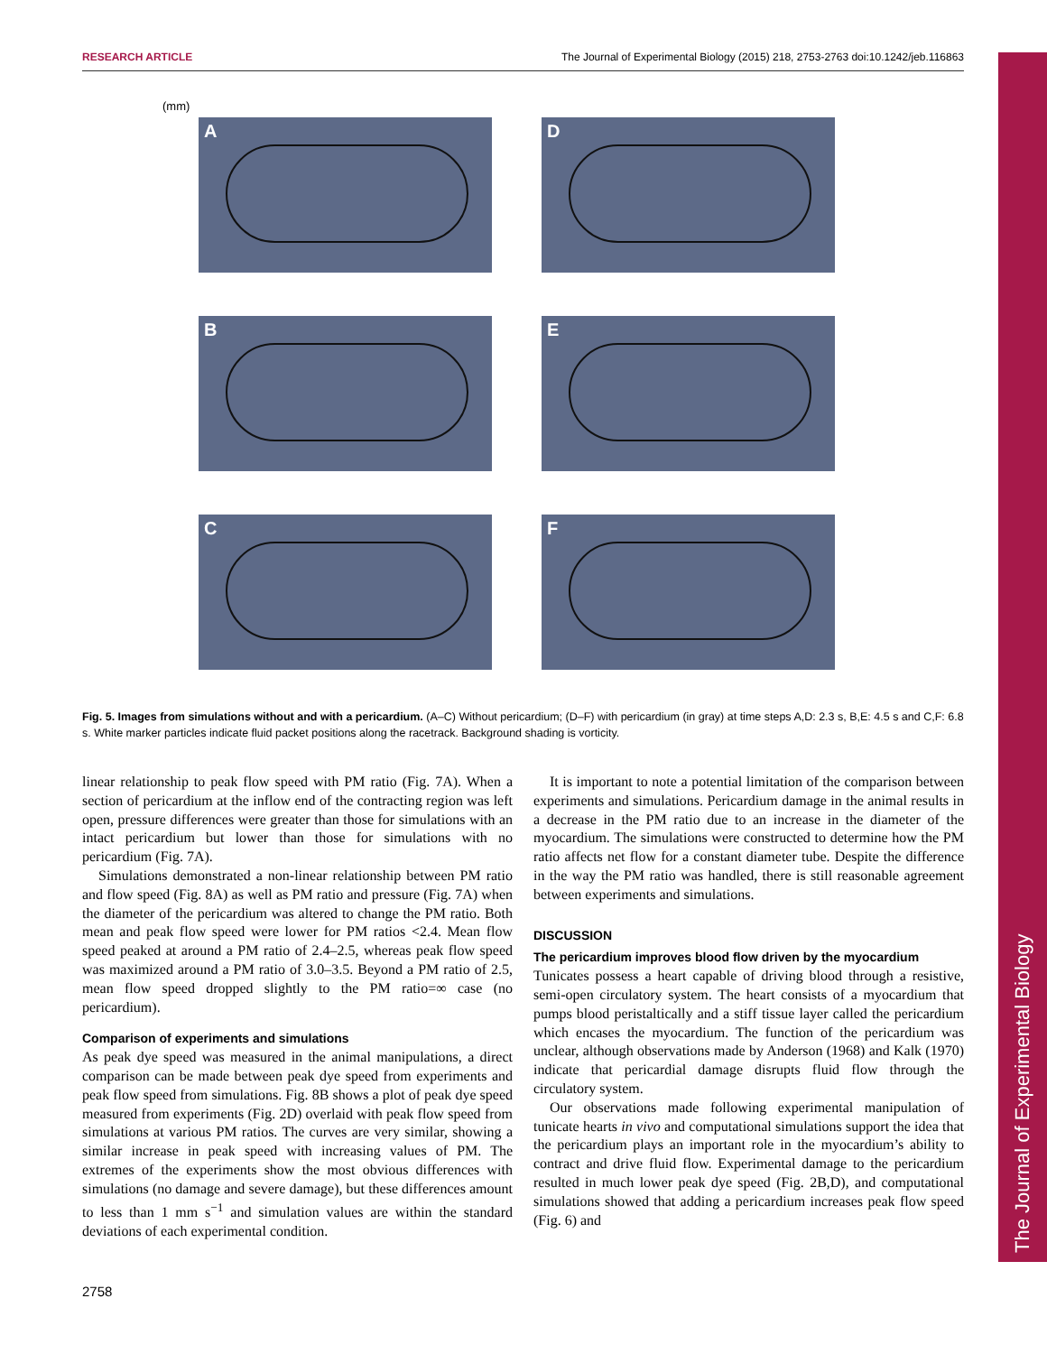RESEARCH ARTICLE The Journal of Experimental Biology (2015) 218, 2753-2763 doi:10.1242/jeb.116863
The Journal of Experimental Biology
(mm)
A
D
B
E
C
F
Fig. 5. Images from simulations without and with a pericardium. (A–C) Without pericardium; (D–F) with pericardium (in gray) at time steps A,D: 2.3 s, B,E: 4.5 s and C,F: 6.8 s. White marker particles indicate fluid packet positions along the racetrack. Background shading is vorticity.
linear relationship to peak flow speed with PM ratio (Fig. 7A). When a section of pericardium at the inflow end of the contracting region was left open, pressure differences were greater than those for simulations with an intact pericardium but lower than those for simulations with no pericardium (Fig. 7A).
Simulations demonstrated a non-linear relationship between PM ratio and flow speed (Fig. 8A) as well as PM ratio and pressure (Fig. 7A) when the diameter of the pericardium was altered to change the PM ratio. Both mean and peak flow speed were lower for PM ratios <2.4. Mean flow speed peaked at around a PM ratio of 2.4–2.5, whereas peak flow speed was maximized around a PM ratio of 3.0–3.5. Beyond a PM ratio of 2.5, mean flow speed dropped slightly to the PM ratio=∞ case (no pericardium).
Comparison of experiments and simulations
As peak dye speed was measured in the animal manipulations, a direct comparison can be made between peak dye speed from experiments and peak flow speed from simulations. Fig. 8B shows a plot of peak dye speed measured from experiments (Fig. 2D) overlaid with peak flow speed from simulations at various PM ratios. The curves are very similar, showing a similar increase in peak speed with increasing values of PM. The extremes of the experiments show the most obvious differences with simulations (no damage and severe damage), but these differences amount to less than 1 mm s<sup>−1</sup> and simulation values are within the standard deviations of each experimental condition.
It is important to note a potential limitation of the comparison between experiments and simulations. Pericardium damage in the animal results in a decrease in the PM ratio due to an increase in the diameter of the myocardium. The simulations were constructed to determine how the PM ratio affects net flow for a constant diameter tube. Despite the difference in the way the PM ratio was handled, there is still reasonable agreement between experiments and simulations.
DISCUSSION
The pericardium improves blood flow driven by the myocardium
Tunicates possess a heart capable of driving blood through a resistive, semi-open circulatory system. The heart consists of a myocardium that pumps blood peristaltically and a stiff tissue layer called the pericardium which encases the myocardium. The function of the pericardium was unclear, although observations made by Anderson (1968) and Kalk (1970) indicate that pericardial damage disrupts fluid flow through the circulatory system.
Our observations made following experimental manipulation of tunicate hearts in vivo and computational simulations support the idea that the pericardium plays an important role in the myocardium’s ability to contract and drive fluid flow. Experimental damage to the pericardium resulted in much lower peak dye speed (Fig. 2B,D), and computational simulations showed that adding a pericardium increases peak flow speed (Fig. 6) and
2758